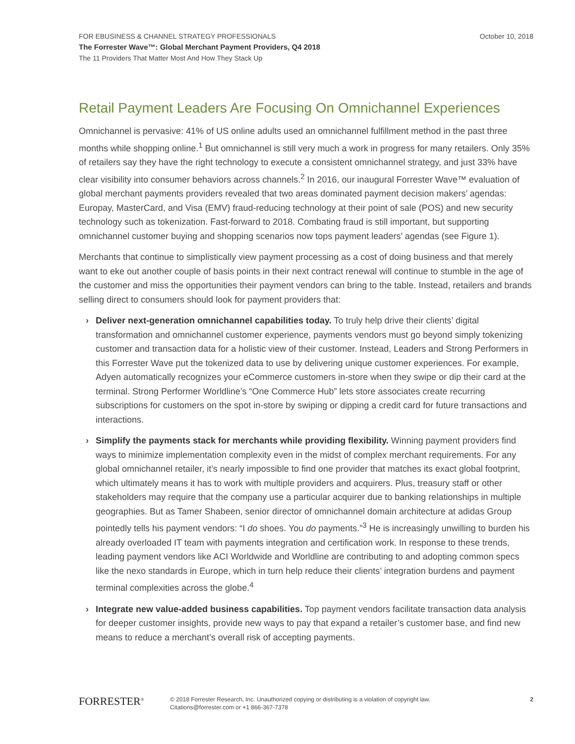FOR EBUSINESS & CHANNEL STRATEGY PROFESSIONALS
The Forrester Wave™: Global Merchant Payment Providers, Q4 2018
The 11 Providers That Matter Most And How They Stack Up
October 10, 2018
Retail Payment Leaders Are Focusing On Omnichannel Experiences
Omnichannel is pervasive: 41% of US online adults used an omnichannel fulfillment method in the past three months while shopping online.<sup>1</sup> But omnichannel is still very much a work in progress for many retailers. Only 35% of retailers say they have the right technology to execute a consistent omnichannel strategy, and just 33% have clear visibility into consumer behaviors across channels.<sup>2</sup> In 2016, our inaugural Forrester Wave™ evaluation of global merchant payments providers revealed that two areas dominated payment decision makers’ agendas: Europay, MasterCard, and Visa (EMV) fraud-reducing technology at their point of sale (POS) and new security technology such as tokenization. Fast-forward to 2018. Combating fraud is still important, but supporting omnichannel customer buying and shopping scenarios now tops payment leaders’ agendas (see Figure 1).
Merchants that continue to simplistically view payment processing as a cost of doing business and that merely want to eke out another couple of basis points in their next contract renewal will continue to stumble in the age of the customer and miss the opportunities their payment vendors can bring to the table. Instead, retailers and brands selling direct to consumers should look for payment providers that:
› Deliver next-generation omnichannel capabilities today. To truly help drive their clients’ digital transformation and omnichannel customer experience, payments vendors must go beyond simply tokenizing customer and transaction data for a holistic view of their customer. Instead, Leaders and Strong Performers in this Forrester Wave put the tokenized data to use by delivering unique customer experiences. For example, Adyen automatically recognizes your eCommerce customers in-store when they swipe or dip their card at the terminal. Strong Performer Worldline’s “One Commerce Hub” lets store associates create recurring subscriptions for customers on the spot in-store by swiping or dipping a credit card for future transactions and interactions.
› Simplify the payments stack for merchants while providing flexibility. Winning payment providers find ways to minimize implementation complexity even in the midst of complex merchant requirements. For any global omnichannel retailer, it’s nearly impossible to find one provider that matches its exact global footprint, which ultimately means it has to work with multiple providers and acquirers. Plus, treasury staff or other stakeholders may require that the company use a particular acquirer due to banking relationships in multiple geographies. But as Tamer Shabeen, senior director of omnichannel domain architecture at adidas Group pointedly tells his payment vendors: “I do shoes. You do payments.”<sup>3</sup> He is increasingly unwilling to burden his already overloaded IT team with payments integration and certification work. In response to these trends, leading payment vendors like ACI Worldwide and Worldline are contributing to and adopting common specs like the nexo standards in Europe, which in turn help reduce their clients’ integration burdens and payment terminal complexities across the globe.<sup>4</sup>
› Integrate new value-added business capabilities. Top payment vendors facilitate transaction data analysis for deeper customer insights, provide new ways to pay that expand a retailer’s customer base, and find new means to reduce a merchant’s overall risk of accepting payments.
FORRESTER<sup>®</sup>
© 2018 Forrester Research, Inc. Unauthorized copying or distributing is a violation of copyright law.
Citations@forrester.com or +1 866-367-7378
2